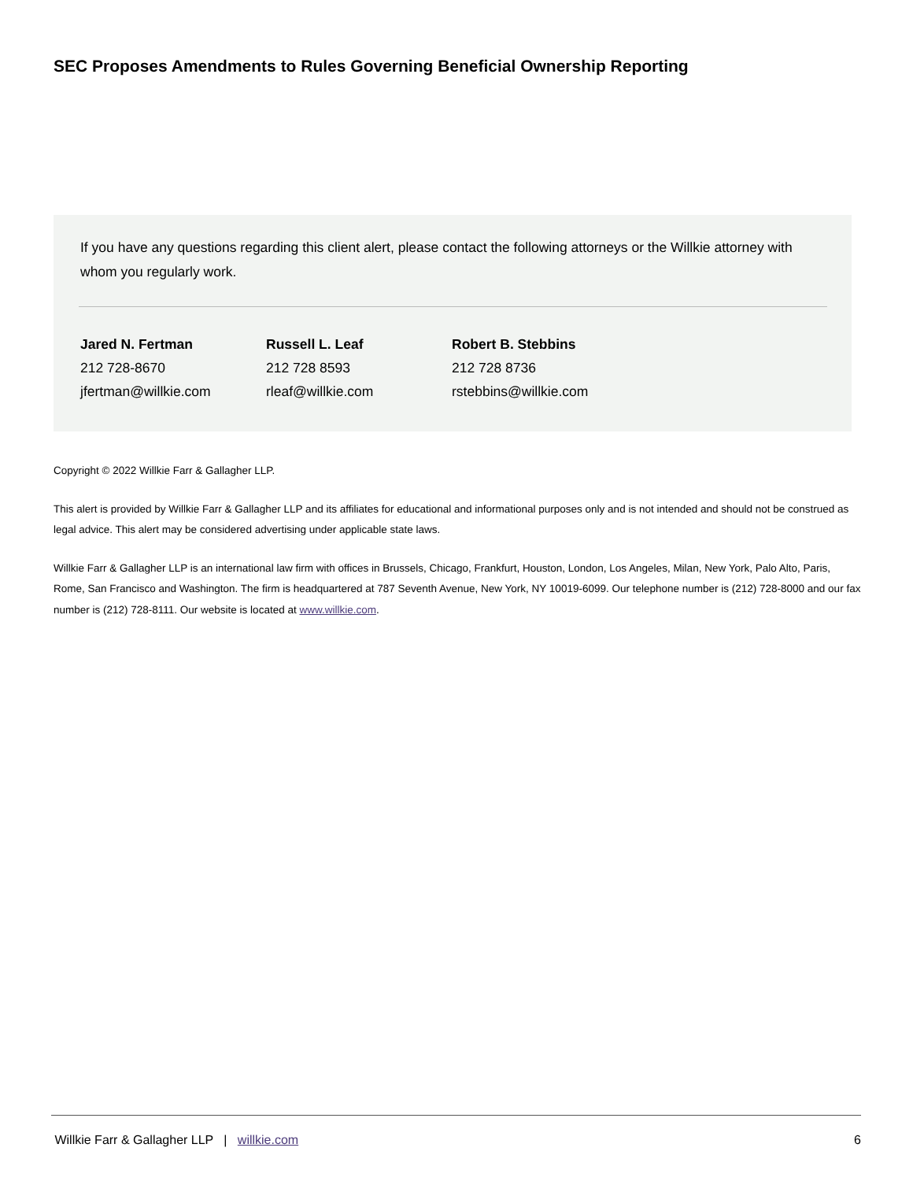SEC Proposes Amendments to Rules Governing Beneficial Ownership Reporting
If you have any questions regarding this client alert, please contact the following attorneys or the Willkie attorney with whom you regularly work.
| Jared N. Fertman | Russell L. Leaf | Robert B. Stebbins |
| --- | --- | --- |
| 212 728-8670 | 212 728 8593 | 212 728 8736 |
| jfertman@willkie.com | rleaf@willkie.com | rstebbins@willkie.com |
Copyright © 2022 Willkie Farr & Gallagher LLP.
This alert is provided by Willkie Farr & Gallagher LLP and its affiliates for educational and informational purposes only and is not intended and should not be construed as legal advice. This alert may be considered advertising under applicable state laws.
Willkie Farr & Gallagher LLP is an international law firm with offices in Brussels, Chicago, Frankfurt, Houston, London, Los Angeles, Milan, New York, Palo Alto, Paris, Rome, San Francisco and Washington. The firm is headquartered at 787 Seventh Avenue, New York, NY 10019-6099. Our telephone number is (212) 728-8000 and our fax number is (212) 728-8111. Our website is located at www.willkie.com.
Willkie Farr & Gallagher LLP | willkie.com 6